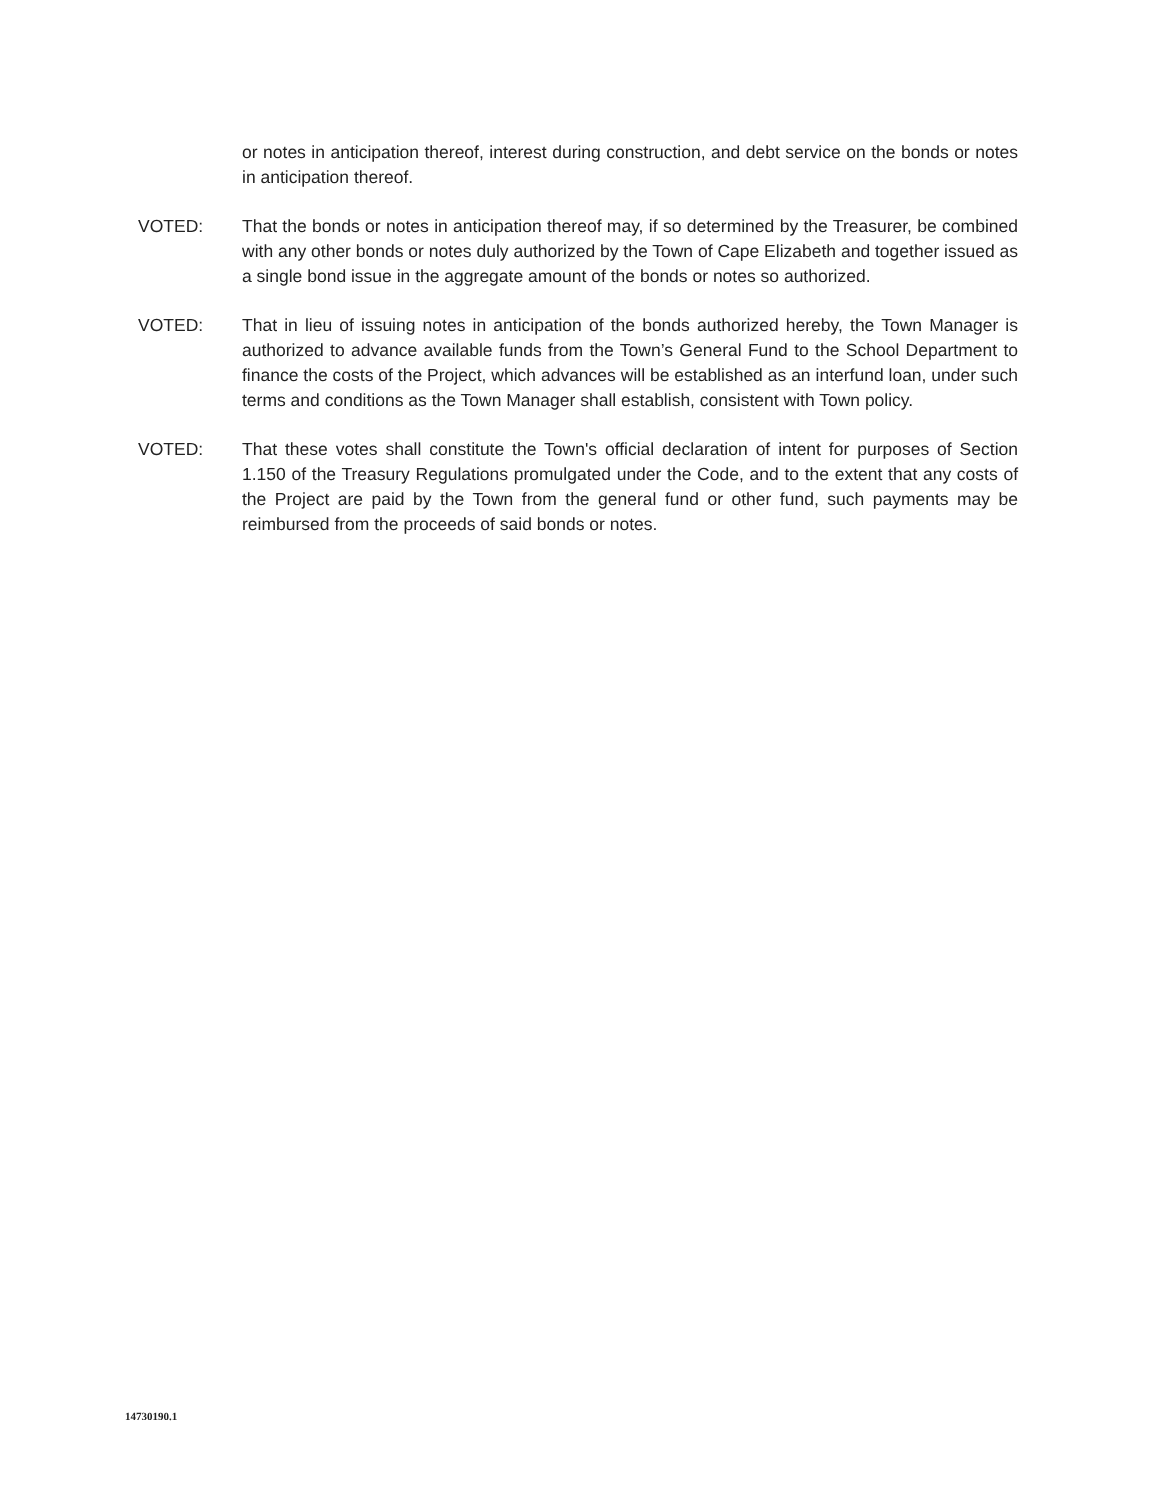or notes in anticipation thereof, interest during construction, and debt service on the bonds or notes in anticipation thereof.
VOTED: That the bonds or notes in anticipation thereof may, if so determined by the Treasurer, be combined with any other bonds or notes duly authorized by the Town of Cape Elizabeth and together issued as a single bond issue in the aggregate amount of the bonds or notes so authorized.
VOTED: That in lieu of issuing notes in anticipation of the bonds authorized hereby, the Town Manager is authorized to advance available funds from the Town’s General Fund to the School Department to finance the costs of the Project, which advances will be established as an interfund loan, under such terms and conditions as the Town Manager shall establish, consistent with Town policy.
VOTED: That these votes shall constitute the Town's official declaration of intent for purposes of Section 1.150 of the Treasury Regulations promulgated under the Code, and to the extent that any costs of the Project are paid by the Town from the general fund or other fund, such payments may be reimbursed from the proceeds of said bonds or notes.
14730190.1